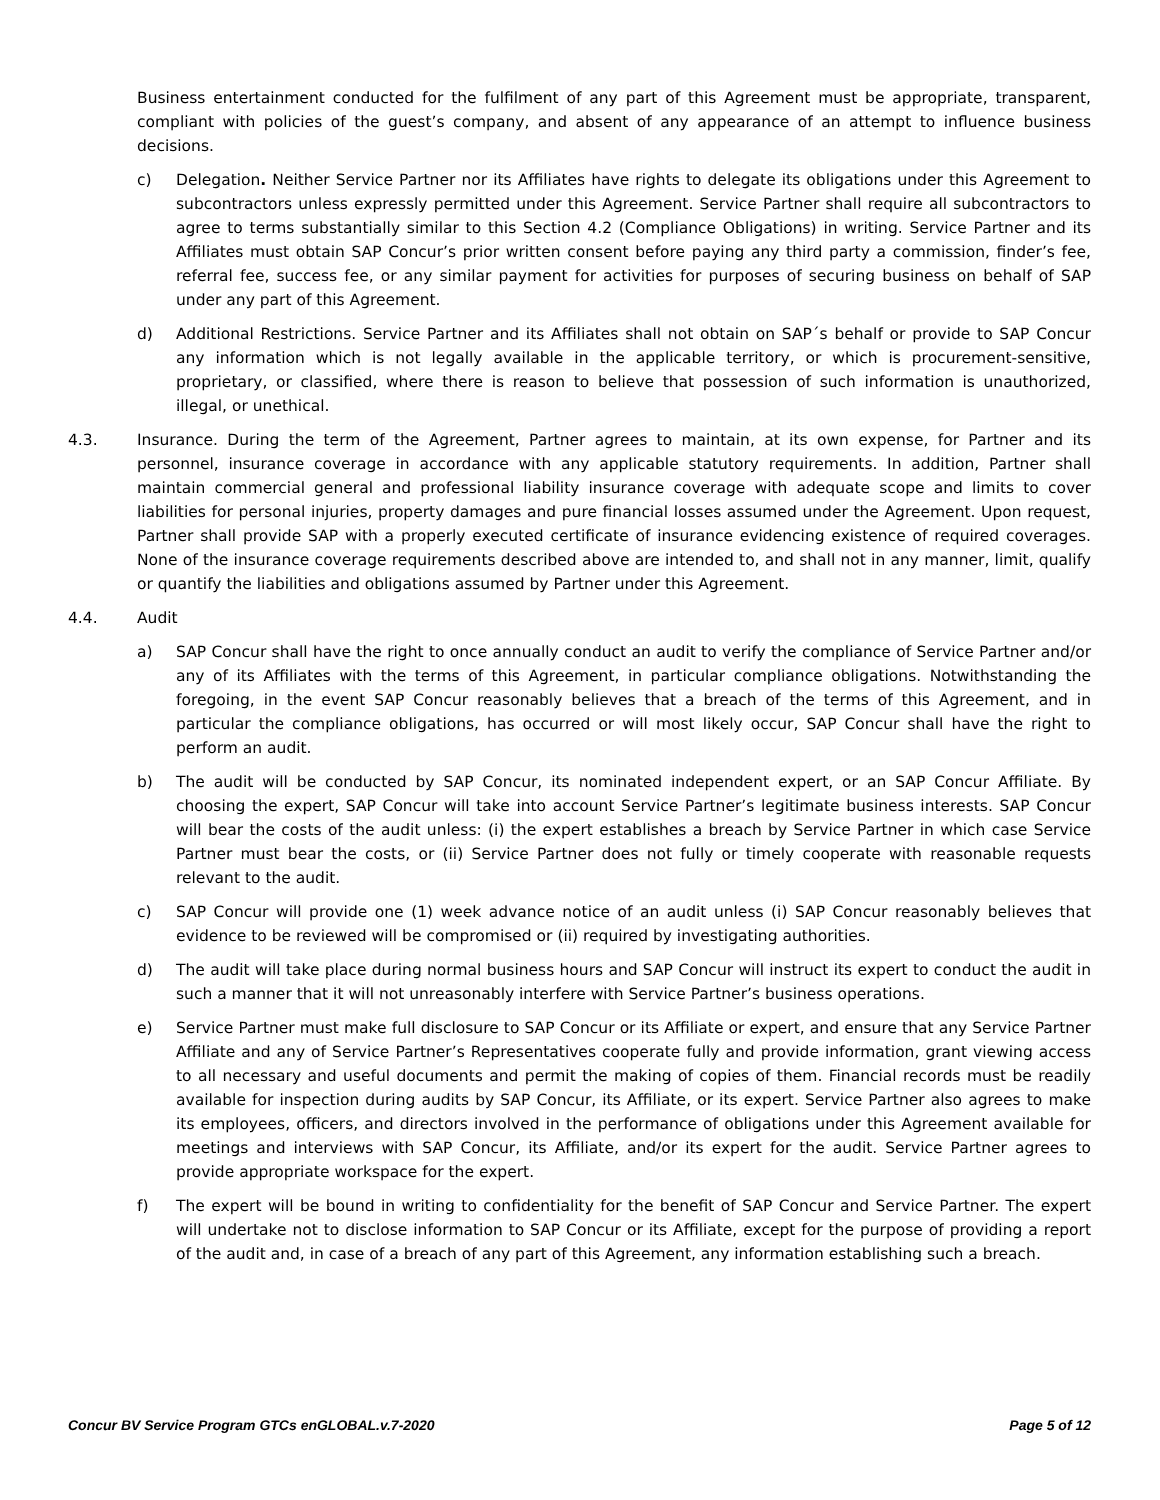Business entertainment conducted for the fulfilment of any part of this Agreement must be appropriate, transparent, compliant with policies of the guest’s company, and absent of any appearance of an attempt to influence business decisions.
c) Delegation. Neither Service Partner nor its Affiliates have rights to delegate its obligations under this Agreement to subcontractors unless expressly permitted under this Agreement. Service Partner shall require all subcontractors to agree to terms substantially similar to this Section 4.2 (Compliance Obligations) in writing. Service Partner and its Affiliates must obtain SAP Concur’s prior written consent before paying any third party a commission, finder’s fee, referral fee, success fee, or any similar payment for activities for purposes of securing business on behalf of SAP under any part of this Agreement.
d) Additional Restrictions. Service Partner and its Affiliates shall not obtain on SAP´s behalf or provide to SAP Concur any information which is not legally available in the applicable territory, or which is procurement-sensitive, proprietary, or classified, where there is reason to believe that possession of such information is unauthorized, illegal, or unethical.
4.3. Insurance. During the term of the Agreement, Partner agrees to maintain, at its own expense, for Partner and its personnel, insurance coverage in accordance with any applicable statutory requirements. In addition, Partner shall maintain commercial general and professional liability insurance coverage with adequate scope and limits to cover liabilities for personal injuries, property damages and pure financial losses assumed under the Agreement. Upon request, Partner shall provide SAP with a properly executed certificate of insurance evidencing existence of required coverages. None of the insurance coverage requirements described above are intended to, and shall not in any manner, limit, qualify or quantify the liabilities and obligations assumed by Partner under this Agreement.
4.4. Audit
a) SAP Concur shall have the right to once annually conduct an audit to verify the compliance of Service Partner and/or any of its Affiliates with the terms of this Agreement, in particular compliance obligations. Notwithstanding the foregoing, in the event SAP Concur reasonably believes that a breach of the terms of this Agreement, and in particular the compliance obligations, has occurred or will most likely occur, SAP Concur shall have the right to perform an audit.
b) The audit will be conducted by SAP Concur, its nominated independent expert, or an SAP Concur Affiliate. By choosing the expert, SAP Concur will take into account Service Partner’s legitimate business interests. SAP Concur will bear the costs of the audit unless: (i) the expert establishes a breach by Service Partner in which case Service Partner must bear the costs, or (ii) Service Partner does not fully or timely cooperate with reasonable requests relevant to the audit.
c) SAP Concur will provide one (1) week advance notice of an audit unless (i) SAP Concur reasonably believes that evidence to be reviewed will be compromised or (ii) required by investigating authorities.
d) The audit will take place during normal business hours and SAP Concur will instruct its expert to conduct the audit in such a manner that it will not unreasonably interfere with Service Partner’s business operations.
e) Service Partner must make full disclosure to SAP Concur or its Affiliate or expert, and ensure that any Service Partner Affiliate and any of Service Partner’s Representatives cooperate fully and provide information, grant viewing access to all necessary and useful documents and permit the making of copies of them. Financial records must be readily available for inspection during audits by SAP Concur, its Affiliate, or its expert. Service Partner also agrees to make its employees, officers, and directors involved in the performance of obligations under this Agreement available for meetings and interviews with SAP Concur, its Affiliate, and/or its expert for the audit. Service Partner agrees to provide appropriate workspace for the expert.
f) The expert will be bound in writing to confidentiality for the benefit of SAP Concur and Service Partner. The expert will undertake not to disclose information to SAP Concur or its Affiliate, except for the purpose of providing a report of the audit and, in case of a breach of any part of this Agreement, any information establishing such a breach.
Concur BV Service Program GTCs enGLOBAL.v.7-2020 Page 5 of 12